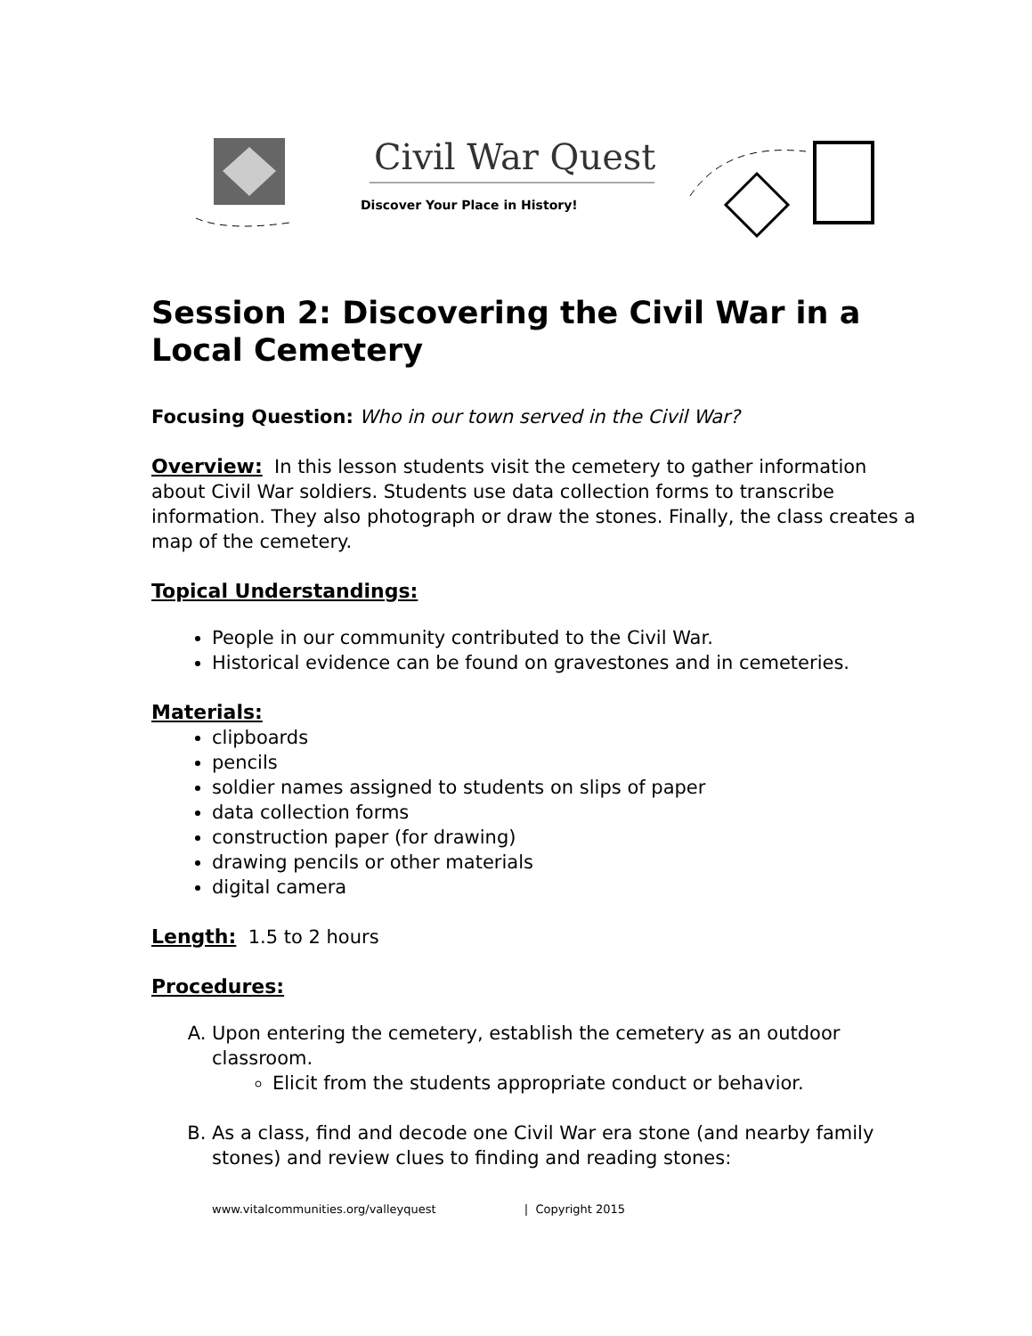Civil War Quest
Discover Your Place in History!
Session 2: Discovering the Civil War in a Local Cemetery
Focusing Question: Who in our town served in the Civil War?
Overview: In this lesson students visit the cemetery to gather information about Civil War soldiers. Students use data collection forms to transcribe information. They also photograph or draw the stones. Finally, the class creates a map of the cemetery.
Topical Understandings:
People in our community contributed to the Civil War.
Historical evidence can be found on gravestones and in cemeteries.
Materials:
clipboards
pencils
soldier names assigned to students on slips of paper
data collection forms
construction paper (for drawing)
drawing pencils or other materials
digital camera
Length: 1.5 to 2 hours
Procedures:
A. Upon entering the cemetery, establish the cemetery as an outdoor classroom.
Elicit from the students appropriate conduct or behavior.
B. As a class, find and decode one Civil War era stone (and nearby family stones) and review clues to finding and reading stones:
www.vitalcommunities.org/valleyquest | Copyright 2015